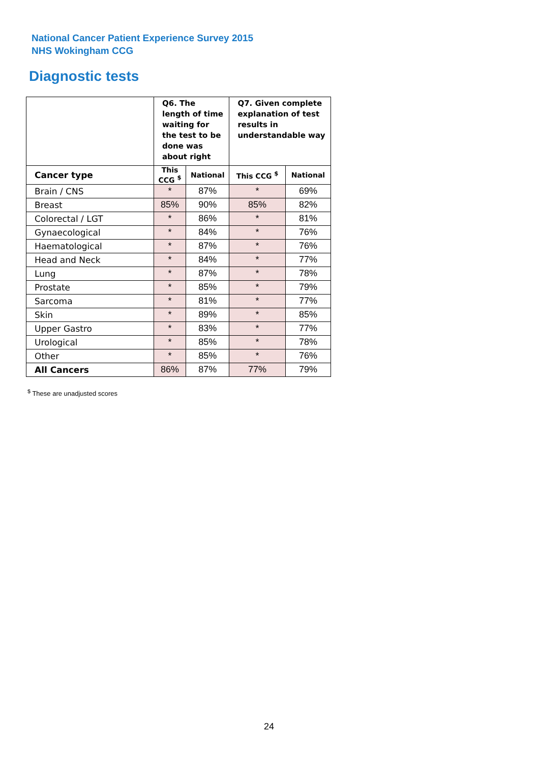National Cancer Patient Experience Survey 2015
NHS Wokingham CCG
Diagnostic tests
| | Q6. The length of time waiting for the test to be done was about right | | Q7. Given complete explanation of test results in understandable way | |
| Cancer type | This CCG <sup>$</sup> | National | This CCG <sup>$</sup> | National |
| Brain / CNS | * | 87% | * | 69% |
| Breast | 85% | 90% | 85% | 82% |
| Colorectal / LGT | * | 86% | * | 81% |
| Gynaecological | * | 84% | * | 76% |
| Haematological | * | 87% | * | 76% |
| Head and Neck | * | 84% | * | 77% |
| Lung | * | 87% | * | 78% |
| Prostate | * | 85% | * | 79% |
| Sarcoma | * | 81% | * | 77% |
| Skin | * | 89% | * | 85% |
| Upper Gastro | * | 83% | * | 77% |
| Urological | * | 85% | * | 78% |
| Other | * | 85% | * | 76% |
| All Cancers | 86% | 87% | 77% | 79% |
<sup>$</sup> These are unadjusted scores
24